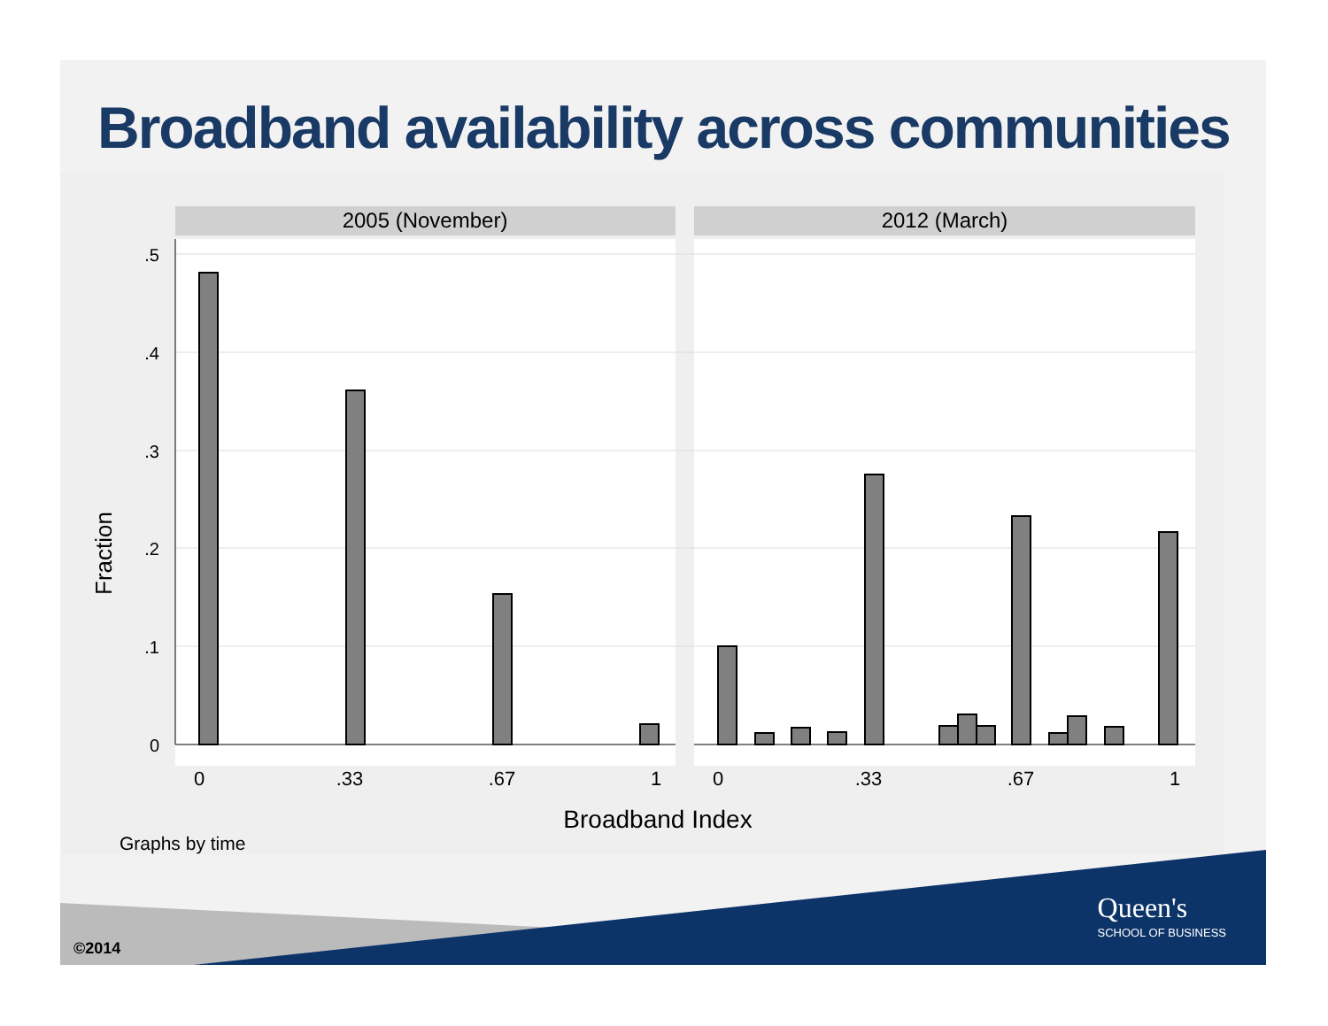Broadband availability across communities
2005 (November)
2012 (March)
.5
.4
.3
.2
.1
0
Fraction
0
.33
.67
1
0
.33
.67
1
Broadband Index
Graphs by time
©2014
Queen's
SCHOOL OF BUSINESS